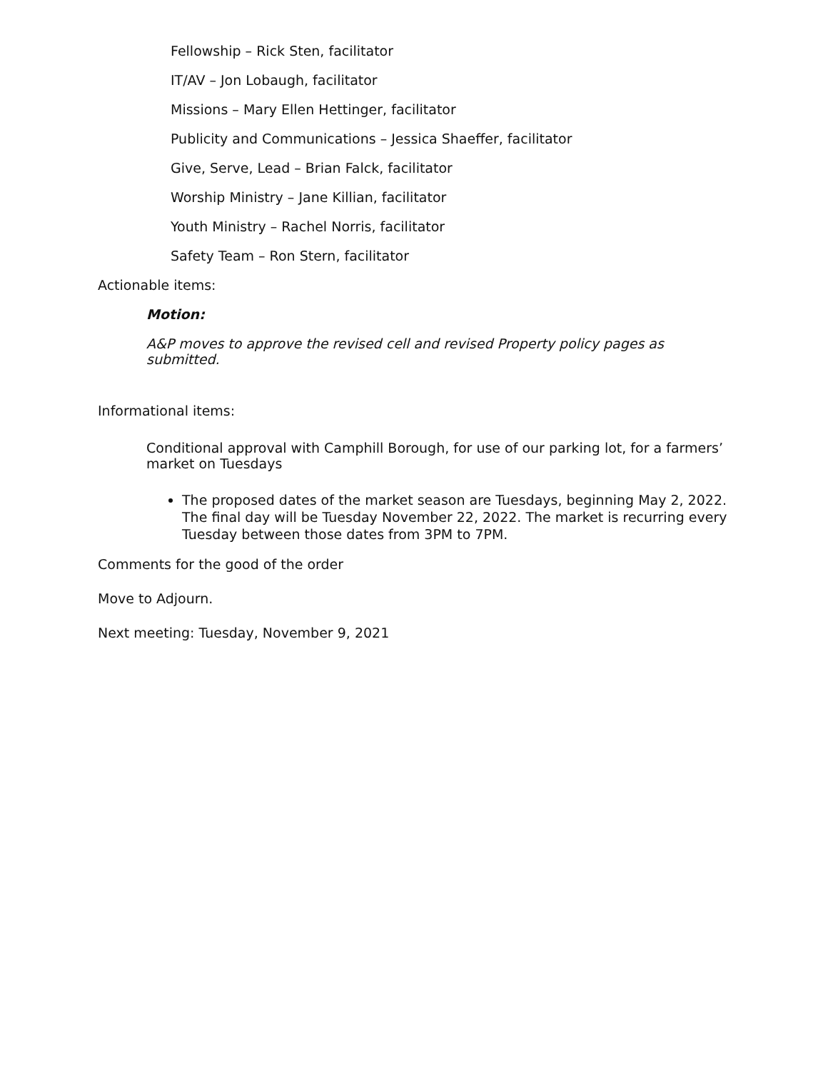Fellowship – Rick Sten, facilitator
IT/AV – Jon Lobaugh, facilitator
Missions – Mary Ellen Hettinger, facilitator
Publicity and Communications – Jessica Shaeffer, facilitator
Give, Serve, Lead – Brian Falck, facilitator
Worship Ministry – Jane Killian, facilitator
Youth Ministry – Rachel Norris, facilitator
Safety Team – Ron Stern, facilitator
Actionable items:
Motion:
A&P moves to approve the revised cell and revised Property policy pages as submitted.
Informational items:
Conditional approval with Camphill Borough, for use of our parking lot, for a farmers’ market on Tuesdays
The proposed dates of the market season are Tuesdays, beginning May 2, 2022. The final day will be Tuesday November 22, 2022. The market is recurring every Tuesday between those dates from 3PM to 7PM.
Comments for the good of the order
Move to Adjourn.
Next meeting: Tuesday, November 9, 2021